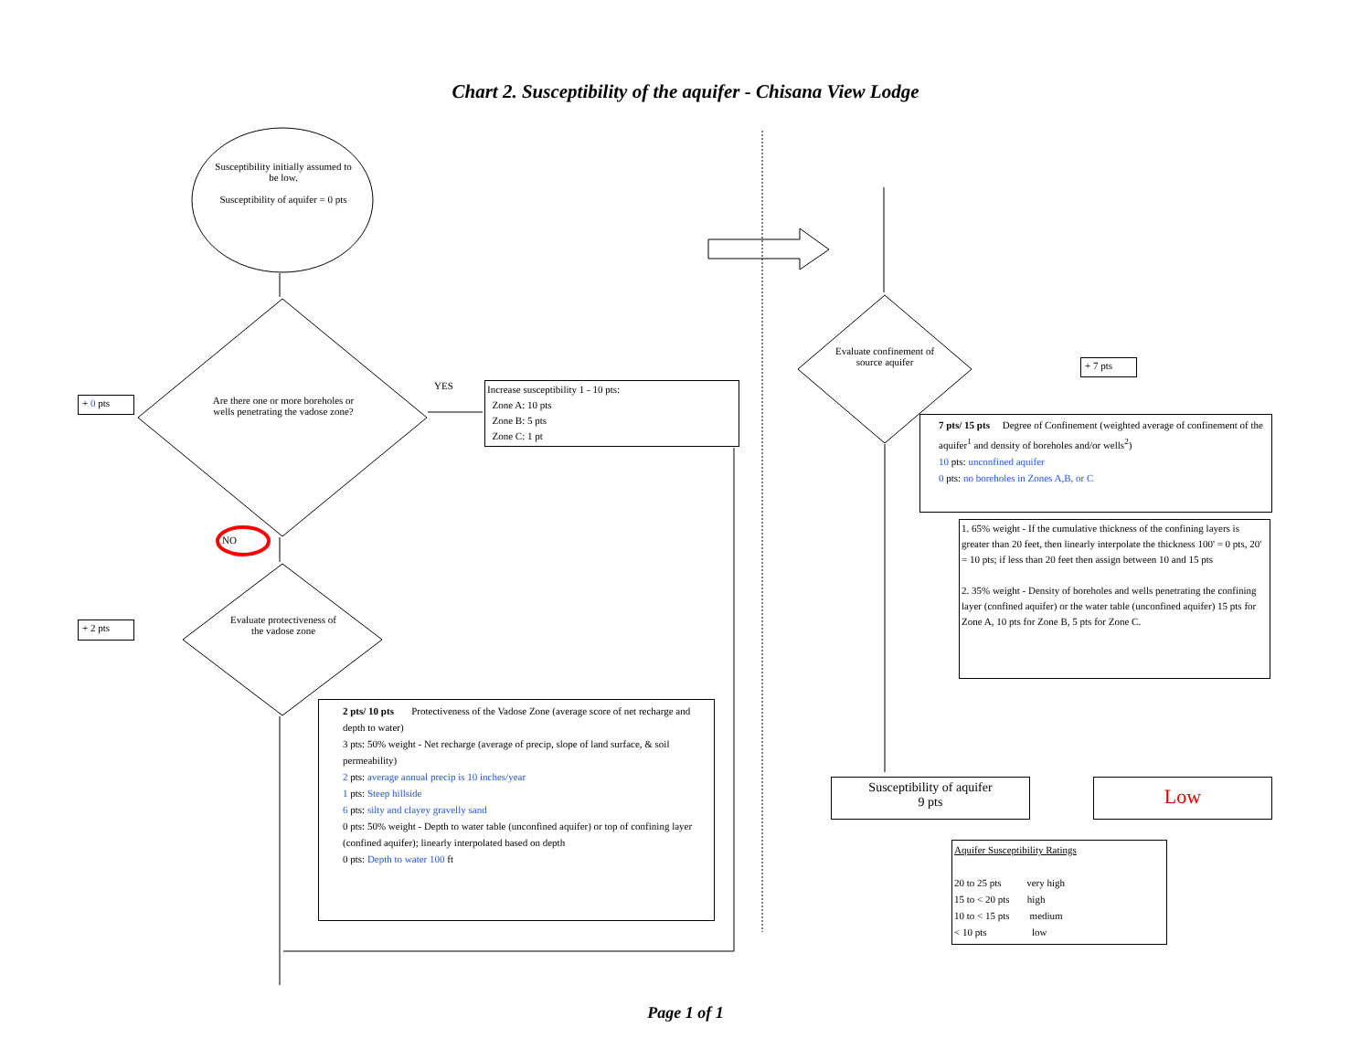Chart 2. Susceptibility of the aquifer - Chisana View Lodge
Susceptibility initially assumed to be low.
Susceptibility of aquifer = 0 pts
Are there one or more boreholes or wells penetrating the vadose zone?
YES
NO
+ 0 pts
Increase susceptibility 1 - 10 pts:
Zone A: 10 pts
Zone B: 5 pts
Zone C: 1 pt
Evaluate protectiveness of the vadose zone
+ 2 pts
2 pts/ 10 pts Protectiveness of the Vadose Zone (average score of net recharge and depth to water)
3 pts: 50% weight - Net recharge (average of precip, slope of land surface, & soil permeability)
2 pts: average annual precip is 10 inches/year
1 pts: Steep hillside
6 pts: silty and clayey gravelly sand
0 pts: 50% weight - Depth to water table (unconfined aquifer) or top of confining layer (confined aquifer); linearly interpolated based on depth
0 pts: Depth to water 100 ft
Evaluate confinement of source aquifer
+ 7 pts
7 pts/ 15 pts Degree of Confinement (weighted average of confinement of the aquifer<sup>1</sup> and density of boreholes and/or wells<sup>2</sup>)
10 pts: unconfined aquifer
0 pts: no boreholes in Zones A,B, or C
1. 65% weight - If the cumulative thickness of the confining layers is greater than 20 feet, then linearly interpolate the thickness 100' = 0 pts, 20' = 10 pts; if less than 20 feet then assign between 10 and 15 pts
2. 35% weight - Density of boreholes and wells penetrating the confining layer (confined aquifer) or the water table (unconfined aquifer) 15 pts for Zone A, 10 pts for Zone B, 5 pts for Zone C.
Susceptibility of aquifer
9 pts
Low
Aquifer Susceptibility Ratings
20 to 25 pts very high
15 to < 20 pts high
10 to < 15 pts medium
< 10 pts low
Page 1 of 1